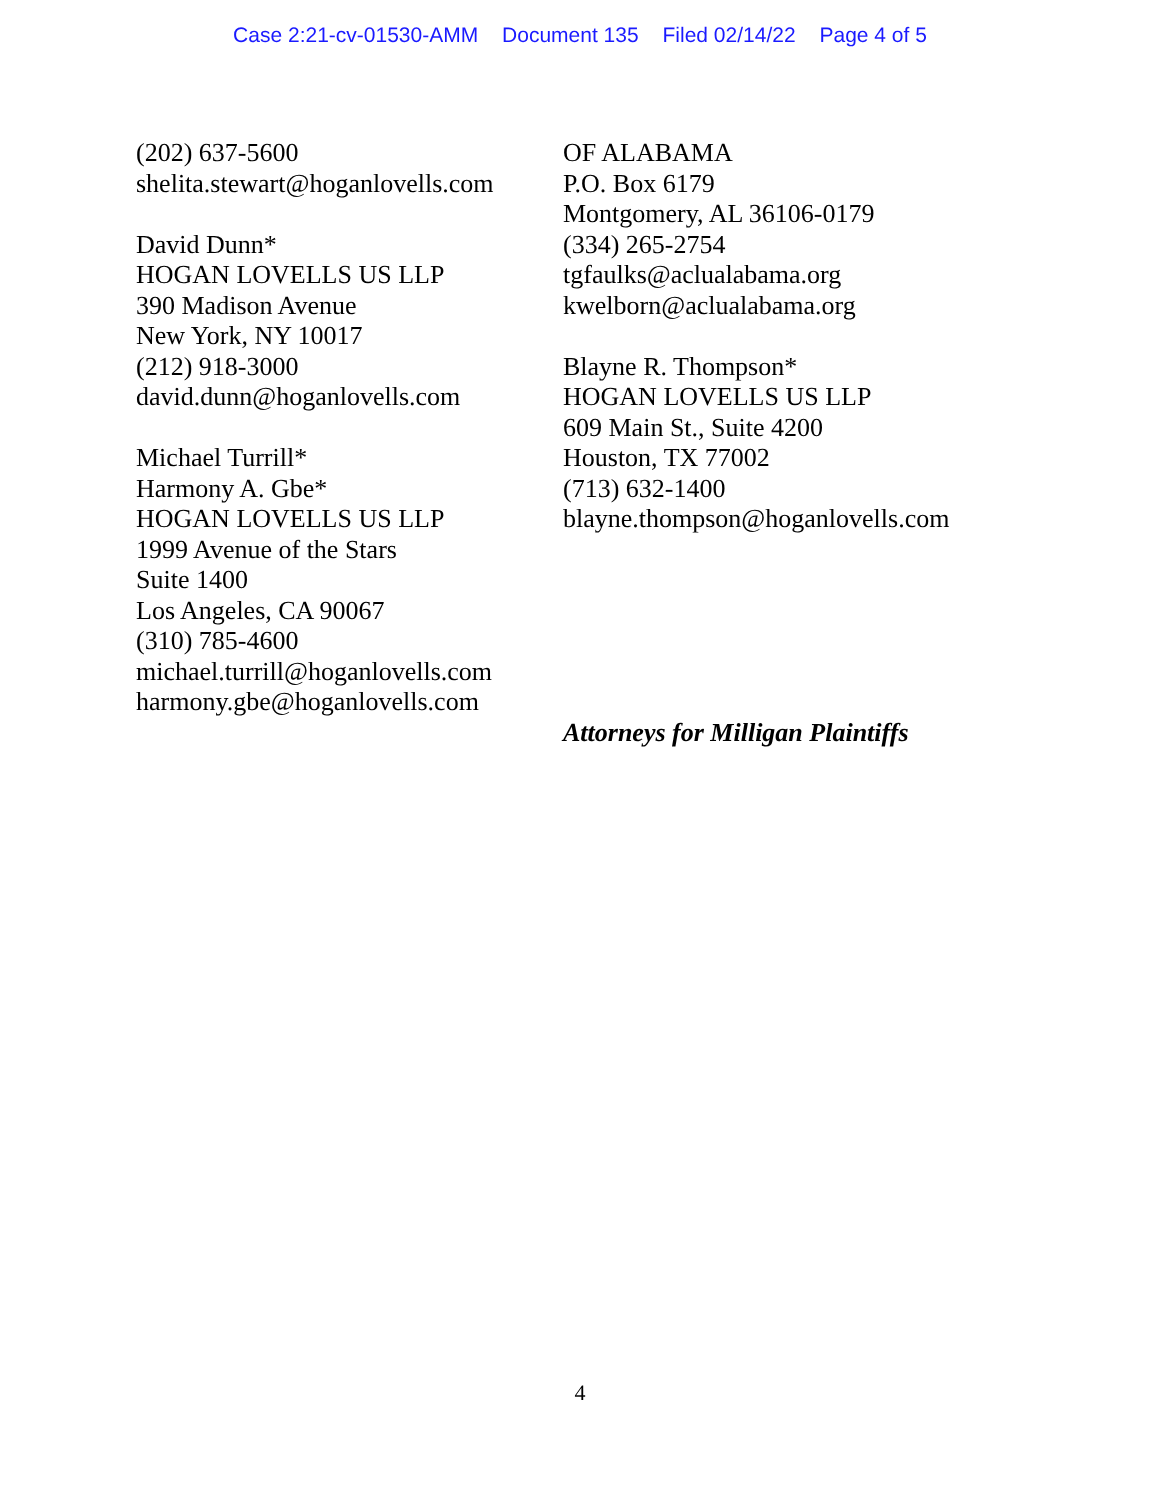Case 2:21-cv-01530-AMM Document 135 Filed 02/14/22 Page 4 of 5
(202) 637-5600
shelita.stewart@hoganlovells.com
David Dunn*
HOGAN LOVELLS US LLP
390 Madison Avenue
New York, NY 10017
(212) 918-3000
david.dunn@hoganlovells.com
Michael Turrill*
Harmony A. Gbe*
HOGAN LOVELLS US LLP
1999 Avenue of the Stars
Suite 1400
Los Angeles, CA 90067
(310) 785-4600
michael.turrill@hoganlovells.com
harmony.gbe@hoganlovells.com
OF ALABAMA
P.O. Box 6179
Montgomery, AL 36106-0179
(334) 265-2754
tgfaulks@aclualabama.org
kwelborn@aclualabama.org
Blayne R. Thompson*
HOGAN LOVELLS US LLP
609 Main St., Suite 4200
Houston, TX 77002
(713) 632-1400
blayne.thompson@hoganlovells.com
Attorneys for Milligan Plaintiffs
4